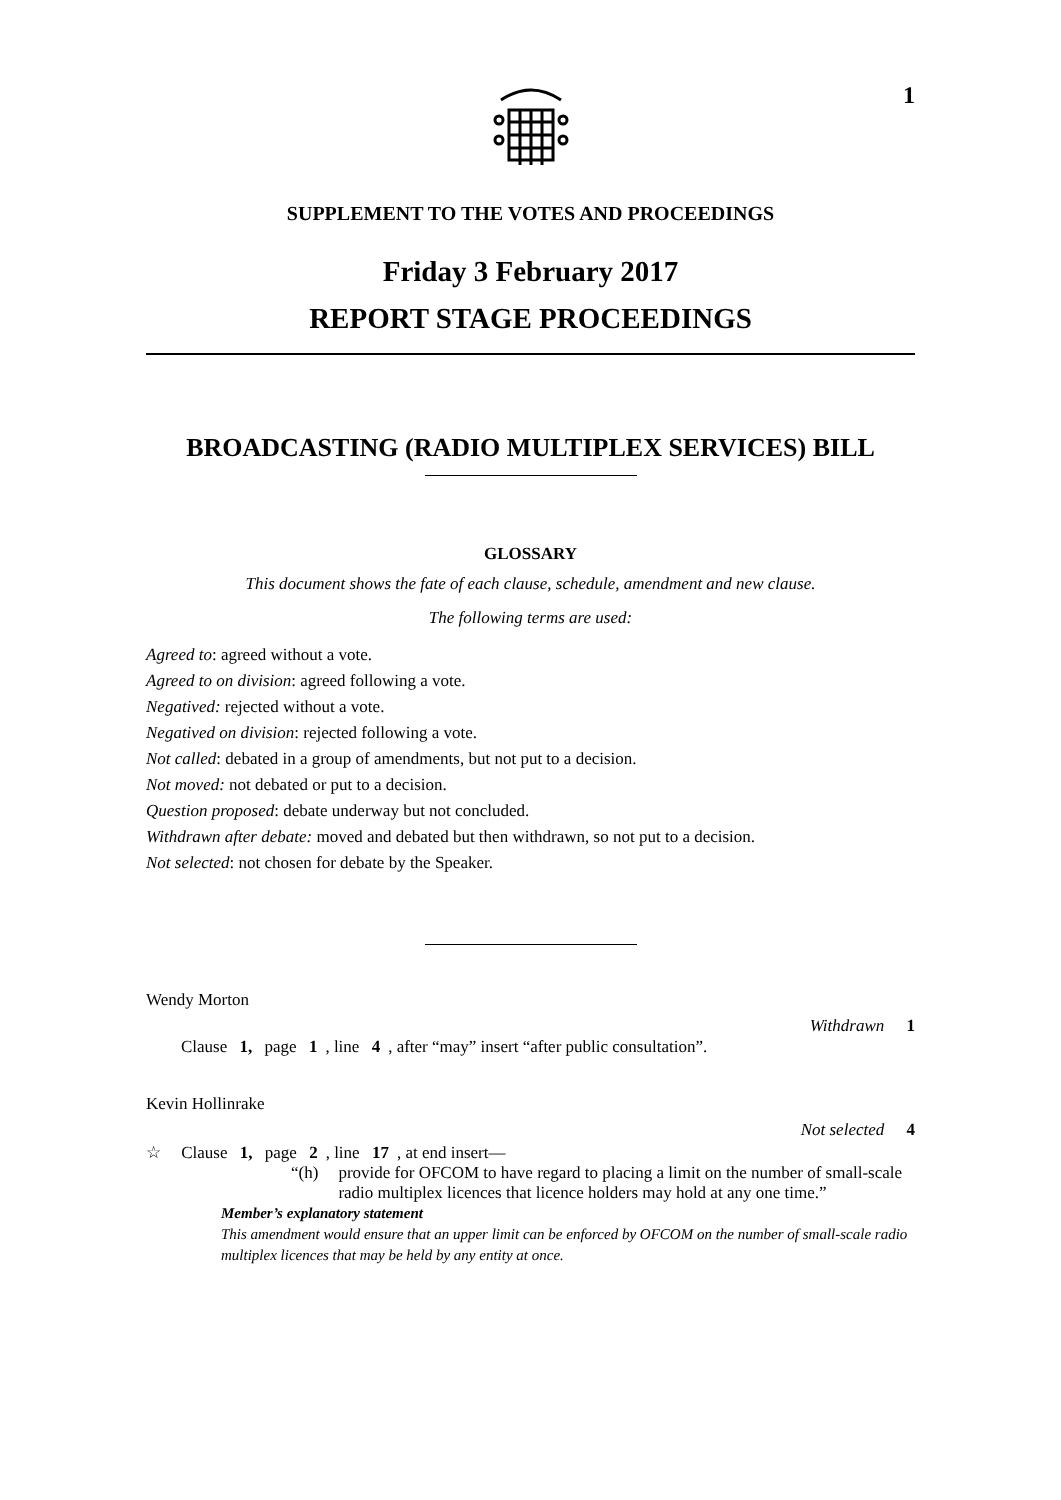1
SUPPLEMENT TO THE VOTES AND PROCEEDINGS
Friday 3 February 2017
REPORT STAGE PROCEEDINGS
BROADCASTING (RADIO MULTIPLEX SERVICES) BILL
GLOSSARY
This document shows the fate of each clause, schedule, amendment and new clause.
The following terms are used:
Agreed to: agreed without a vote.
Agreed to on division: agreed following a vote.
Negatived: rejected without a vote.
Negatived on division: rejected following a vote.
Not called: debated in a group of amendments, but not put to a decision.
Not moved: not debated or put to a decision.
Question proposed: debate underway but not concluded.
Withdrawn after debate: moved and debated but then withdrawn, so not put to a decision.
Not selected: not chosen for debate by the Speaker.
Wendy Morton
Withdrawn 1
Clause 1, page 1, line 4, after “may” insert “after public consultation”.
Kevin Hollinrake
Not selected 4
☆ Clause 1, page 2, line 17, at end insert—
“(h) provide for OFCOM to have regard to placing a limit on the number of small-scale radio multiplex licences that licence holders may hold at any one time.”
Member’s explanatory statement
This amendment would ensure that an upper limit can be enforced by OFCOM on the number of small-scale radio multiplex licences that may be held by any entity at once.